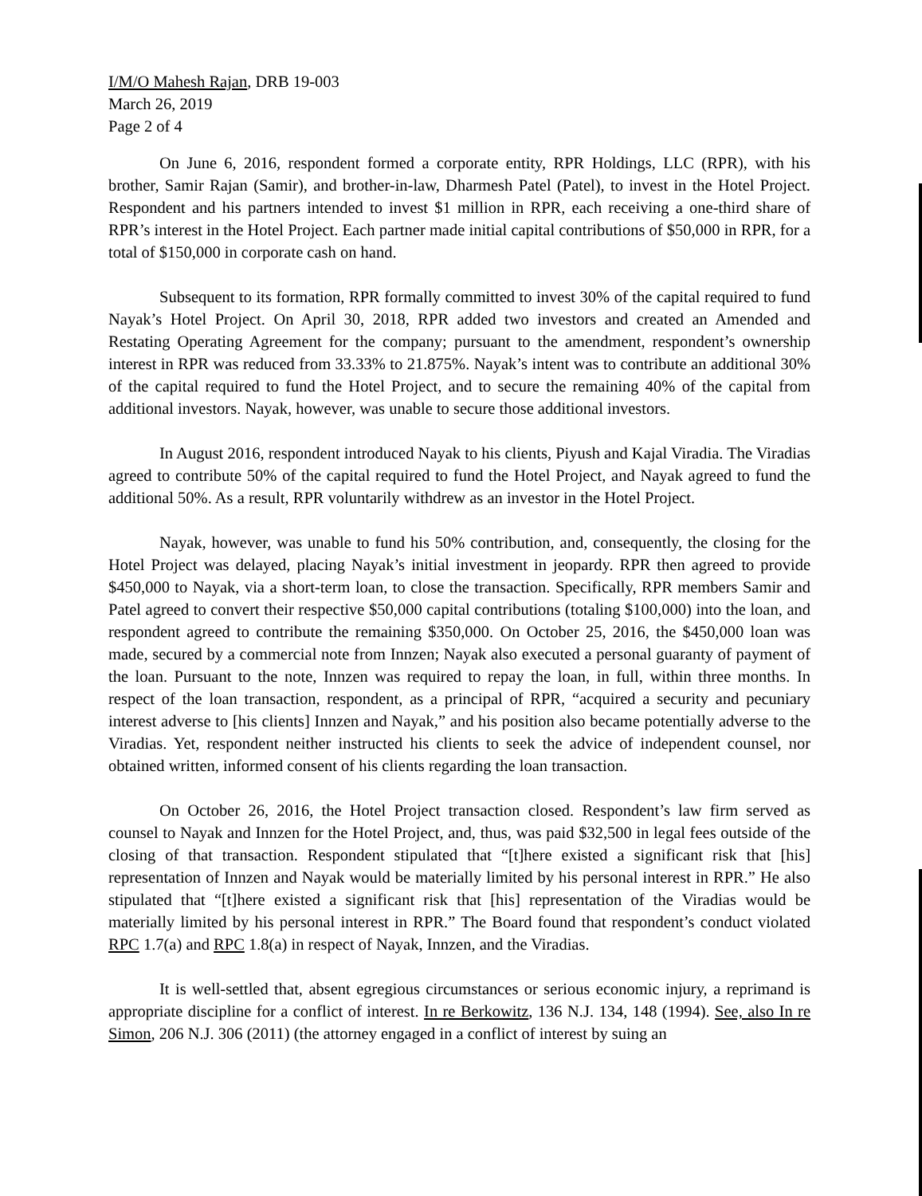I/M/O Mahesh Rajan, DRB 19-003
March 26, 2019
Page 2 of 4
On June 6, 2016, respondent formed a corporate entity, RPR Holdings, LLC (RPR), with his brother, Samir Rajan (Samir), and brother-in-law, Dharmesh Patel (Patel), to invest in the Hotel Project. Respondent and his partners intended to invest $1 million in RPR, each receiving a one-third share of RPR’s interest in the Hotel Project. Each partner made initial capital contributions of $50,000 in RPR, for a total of $150,000 in corporate cash on hand.
Subsequent to its formation, RPR formally committed to invest 30% of the capital required to fund Nayak’s Hotel Project. On April 30, 2018, RPR added two investors and created an Amended and Restating Operating Agreement for the company; pursuant to the amendment, respondent’s ownership interest in RPR was reduced from 33.33% to 21.875%. Nayak’s intent was to contribute an additional 30% of the capital required to fund the Hotel Project, and to secure the remaining 40% of the capital from additional investors. Nayak, however, was unable to secure those additional investors.
In August 2016, respondent introduced Nayak to his clients, Piyush and Kajal Viradia. The Viradias agreed to contribute 50% of the capital required to fund the Hotel Project, and Nayak agreed to fund the additional 50%. As a result, RPR voluntarily withdrew as an investor in the Hotel Project.
Nayak, however, was unable to fund his 50% contribution, and, consequently, the closing for the Hotel Project was delayed, placing Nayak’s initial investment in jeopardy. RPR then agreed to provide $450,000 to Nayak, via a short-term loan, to close the transaction. Specifically, RPR members Samir and Patel agreed to convert their respective $50,000 capital contributions (totaling $100,000) into the loan, and respondent agreed to contribute the remaining $350,000. On October 25, 2016, the $450,000 loan was made, secured by a commercial note from Innzen; Nayak also executed a personal guaranty of payment of the loan. Pursuant to the note, Innzen was required to repay the loan, in full, within three months. In respect of the loan transaction, respondent, as a principal of RPR, “acquired a security and pecuniary interest adverse to [his clients] Innzen and Nayak,” and his position also became potentially adverse to the Viradias. Yet, respondent neither instructed his clients to seek the advice of independent counsel, nor obtained written, informed consent of his clients regarding the loan transaction.
On October 26, 2016, the Hotel Project transaction closed. Respondent’s law firm served as counsel to Nayak and Innzen for the Hotel Project, and, thus, was paid $32,500 in legal fees outside of the closing of that transaction. Respondent stipulated that “[t]here existed a significant risk that [his] representation of Innzen and Nayak would be materially limited by his personal interest in RPR.” He also stipulated that “[t]here existed a significant risk that [his] representation of the Viradias would be materially limited by his personal interest in RPR.” The Board found that respondent’s conduct violated RPC 1.7(a) and RPC 1.8(a) in respect of Nayak, Innzen, and the Viradias.
It is well-settled that, absent egregious circumstances or serious economic injury, a reprimand is appropriate discipline for a conflict of interest. In re Berkowitz, 136 N.J. 134, 148 (1994). See, also In re Simon, 206 N.J. 306 (2011) (the attorney engaged in a conflict of interest by suing an